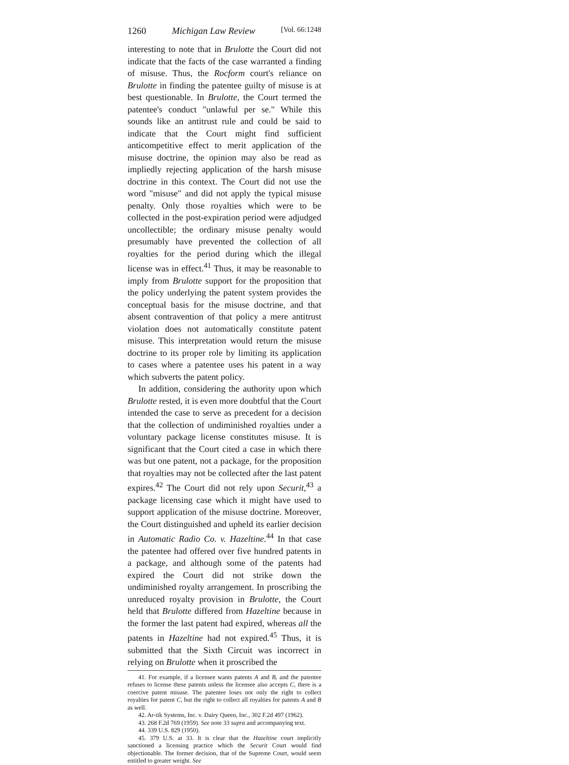1260 Michigan Law Review [Vol. 66:1248
interesting to note that in Brulotte the Court did not indicate that the facts of the case warranted a finding of misuse. Thus, the Rocform court's reliance on Brulotte in finding the patentee guilty of misuse is at best questionable. In Brulotte, the Court termed the patentee's conduct "unlawful per se." While this sounds like an antitrust rule and could be said to indicate that the Court might find sufficient anticompetitive effect to merit application of the misuse doctrine, the opinion may also be read as impliedly rejecting application of the harsh misuse doctrine in this context. The Court did not use the word "misuse" and did not apply the typical misuse penalty. Only those royalties which were to be collected in the post-expiration period were adjudged uncollectible; the ordinary misuse penalty would presumably have prevented the collection of all royalties for the period during which the illegal license was in effect.<sup>41</sup> Thus, it may be reasonable to imply from Brulotte support for the proposition that the policy underlying the patent system provides the conceptual basis for the misuse doctrine, and that absent contravention of that policy a mere antitrust violation does not automatically constitute patent misuse. This interpretation would return the misuse doctrine to its proper role by limiting its application to cases where a patentee uses his patent in a way which subverts the patent policy.
In addition, considering the authority upon which Brulotte rested, it is even more doubtful that the Court intended the case to serve as precedent for a decision that the collection of undiminished royalties under a voluntary package license constitutes misuse. It is significant that the Court cited a case in which there was but one patent, not a package, for the proposition that royalties may not be collected after the last patent expires.<sup>42</sup> The Court did not rely upon Securit,<sup>43</sup> a package licensing case which it might have used to support application of the misuse doctrine. Moreover, the Court distinguished and upheld its earlier decision in Automatic Radio Co. v. Hazeltine.<sup>44</sup> In that case the patentee had offered over five hundred patents in a package, and although some of the patents had expired the Court did not strike down the undiminished royalty arrangement. In proscribing the unreduced royalty provision in Brulotte, the Court held that Brulotte differed from Hazeltine because in the former the last patent had expired, whereas all the patents in Hazeltine had not expired.<sup>45</sup> Thus, it is submitted that the Sixth Circuit was incorrect in relying on Brulotte when it proscribed the
41. For example, if a licensee wants patents A and B, and the patentee refuses to license these patents unless the licensee also accepts C, there is a coercive patent misuse. The patentee loses not only the right to collect royalties for patent C, but the right to collect all royalties for patents A and B as well.
42. Ar-tik Systems, Inc. v. Dairy Queen, Inc., 302 F.2d 497 (1962).
43. 268 F.2d 769 (1959). See note 33 supra and accompanying text.
44. 339 U.S. 829 (1950).
45. 379 U.S. at 33. It is clear that the Hazeltine court implicitly sanctioned a licensing practice which the Securit Court would find objectionable. The former decision, that of the Supreme Court, would seem entitled to greater weight. See